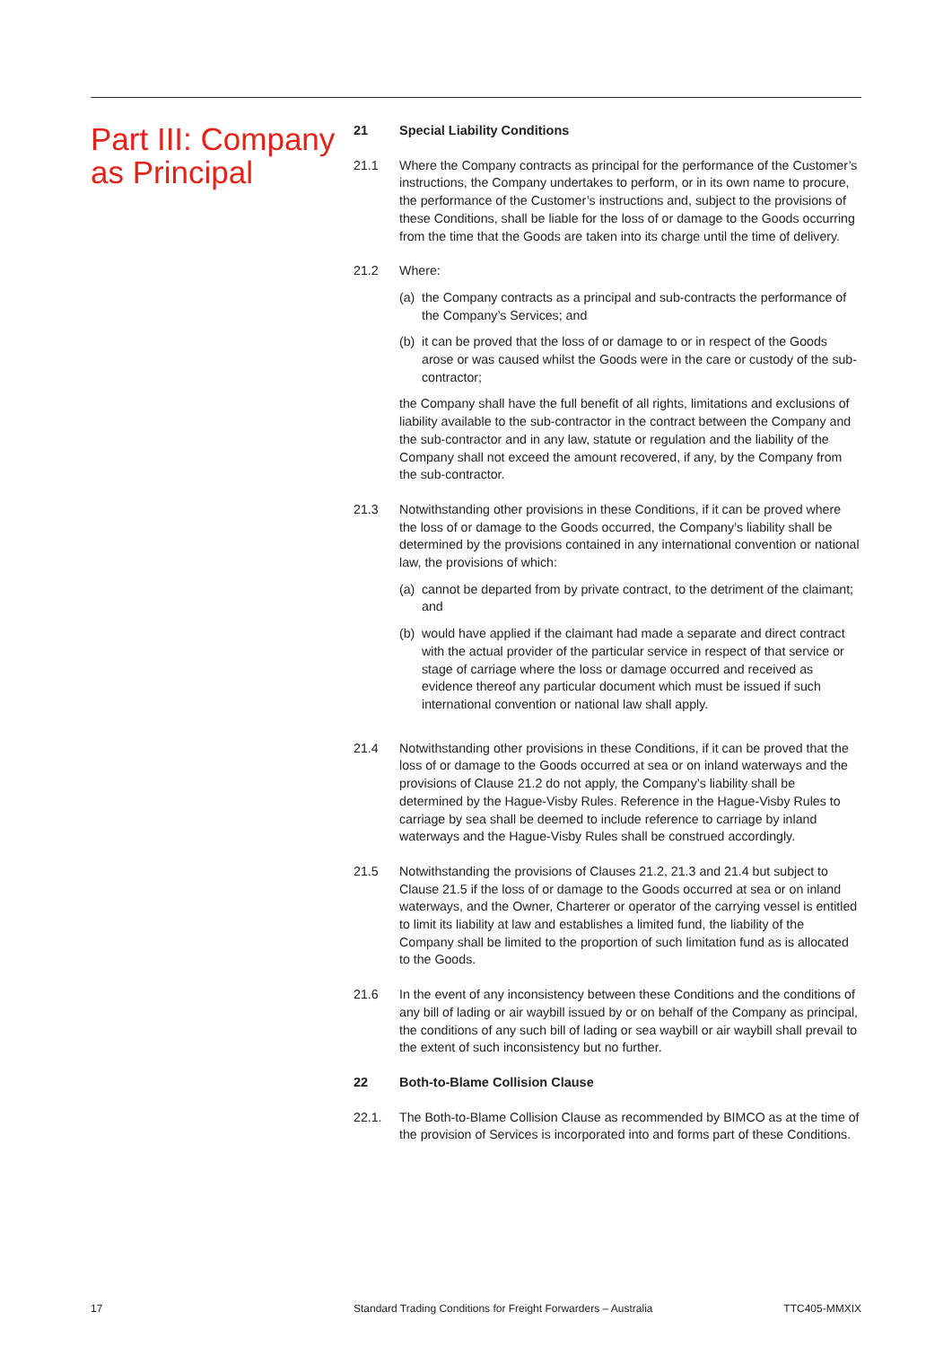Part III: Company as Principal
21 Special Liability Conditions
21.1 Where the Company contracts as principal for the performance of the Customer’s instructions, the Company undertakes to perform, or in its own name to procure, the performance of the Customer’s instructions and, subject to the provisions of these Conditions, shall be liable for the loss of or damage to the Goods occurring from the time that the Goods are taken into its charge until the time of delivery.
21.2 Where:
(a) the Company contracts as a principal and sub-contracts the performance of the Company’s Services; and
(b) it can be proved that the loss of or damage to or in respect of the Goods arose or was caused whilst the Goods were in the care or custody of the sub-contractor;
the Company shall have the full benefit of all rights, limitations and exclusions of liability available to the sub-contractor in the contract between the Company and the sub-contractor and in any law, statute or regulation and the liability of the Company shall not exceed the amount recovered, if any, by the Company from the sub-contractor.
21.3 Notwithstanding other provisions in these Conditions, if it can be proved where the loss of or damage to the Goods occurred, the Company’s liability shall be determined by the provisions contained in any international convention or national law, the provisions of which:
(a) cannot be departed from by private contract, to the detriment of the claimant; and
(b) would have applied if the claimant had made a separate and direct contract with the actual provider of the particular service in respect of that service or stage of carriage where the loss or damage occurred and received as evidence thereof any particular document which must be issued if such international convention or national law shall apply.
21.4 Notwithstanding other provisions in these Conditions, if it can be proved that the loss of or damage to the Goods occurred at sea or on inland waterways and the provisions of Clause 21.2 do not apply, the Company’s liability shall be determined by the Hague-Visby Rules. Reference in the Hague-Visby Rules to carriage by sea shall be deemed to include reference to carriage by inland waterways and the Hague-Visby Rules shall be construed accordingly.
21.5 Notwithstanding the provisions of Clauses 21.2, 21.3 and 21.4 but subject to Clause 21.5 if the loss of or damage to the Goods occurred at sea or on inland waterways, and the Owner, Charterer or operator of the carrying vessel is entitled to limit its liability at law and establishes a limited fund, the liability of the Company shall be limited to the proportion of such limitation fund as is allocated to the Goods.
21.6 In the event of any inconsistency between these Conditions and the conditions of any bill of lading or air waybill issued by or on behalf of the Company as principal, the conditions of any such bill of lading or sea waybill or air waybill shall prevail to the extent of such inconsistency but no further.
22 Both-to-Blame Collision Clause
22.1. The Both-to-Blame Collision Clause as recommended by BIMCO as at the time of the provision of Services is incorporated into and forms part of these Conditions.
17 Standard Trading Conditions for Freight Forwarders – Australia TTC405-MMXIX